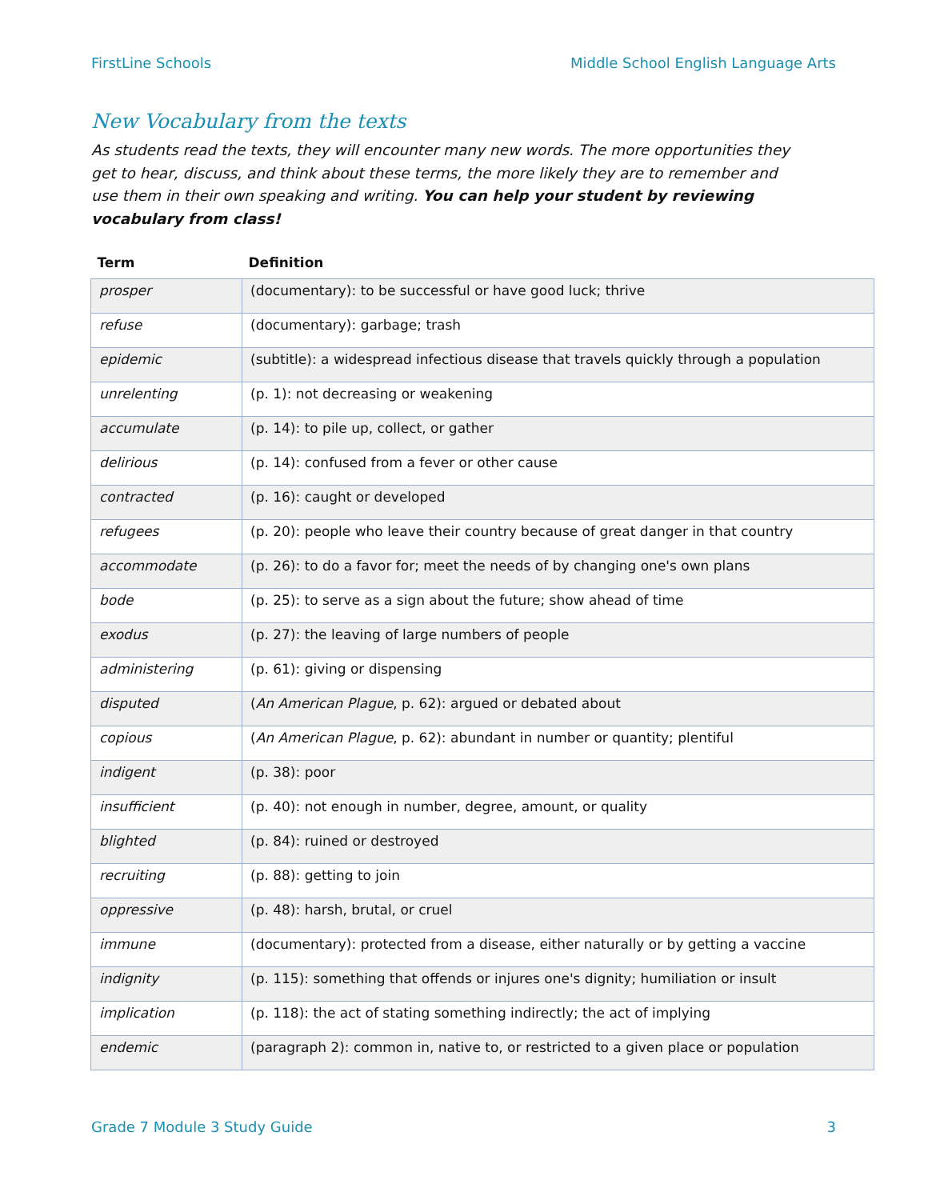FirstLine Schools Middle School English Language Arts
New Vocabulary from the texts
As students read the texts, they will encounter many new words. The more opportunities they get to hear, discuss, and think about these terms, the more likely they are to remember and use them in their own speaking and writing. You can help your student by reviewing vocabulary from class!
| Term | Definition |
| --- | --- |
| prosper | (documentary): to be successful or have good luck; thrive |
| refuse | (documentary): garbage; trash |
| epidemic | (subtitle): a widespread infectious disease that travels quickly through a population |
| unrelenting | (p. 1): not decreasing or weakening |
| accumulate | (p. 14): to pile up, collect, or gather |
| delirious | (p. 14): confused from a fever or other cause |
| contracted | (p. 16): caught or developed |
| refugees | (p. 20): people who leave their country because of great danger in that country |
| accommodate | (p. 26): to do a favor for; meet the needs of by changing one's own plans |
| bode | (p. 25): to serve as a sign about the future; show ahead of time |
| exodus | (p. 27): the leaving of large numbers of people |
| administering | (p. 61): giving or dispensing |
| disputed | ( An American Plague , p. 62): argued or debated about |
| copious | ( An American Plague , p. 62): abundant in number or quantity; plentiful |
| indigent | (p. 38): poor |
| insufficient | (p. 40): not enough in number, degree, amount, or quality |
| blighted | (p. 84): ruined or destroyed |
| recruiting | (p. 88): getting to join |
| oppressive | (p. 48): harsh, brutal, or cruel |
| immune | (documentary): protected from a disease, either naturally or by getting a vaccine |
| indignity | (p. 115): something that offends or injures one's dignity; humiliation or insult |
| implication | (p. 118): the act of stating something indirectly; the act of implying |
| endemic | (paragraph 2): common in, native to, or restricted to a given place or population |
Grade 7 Module 3 Study Guide 3